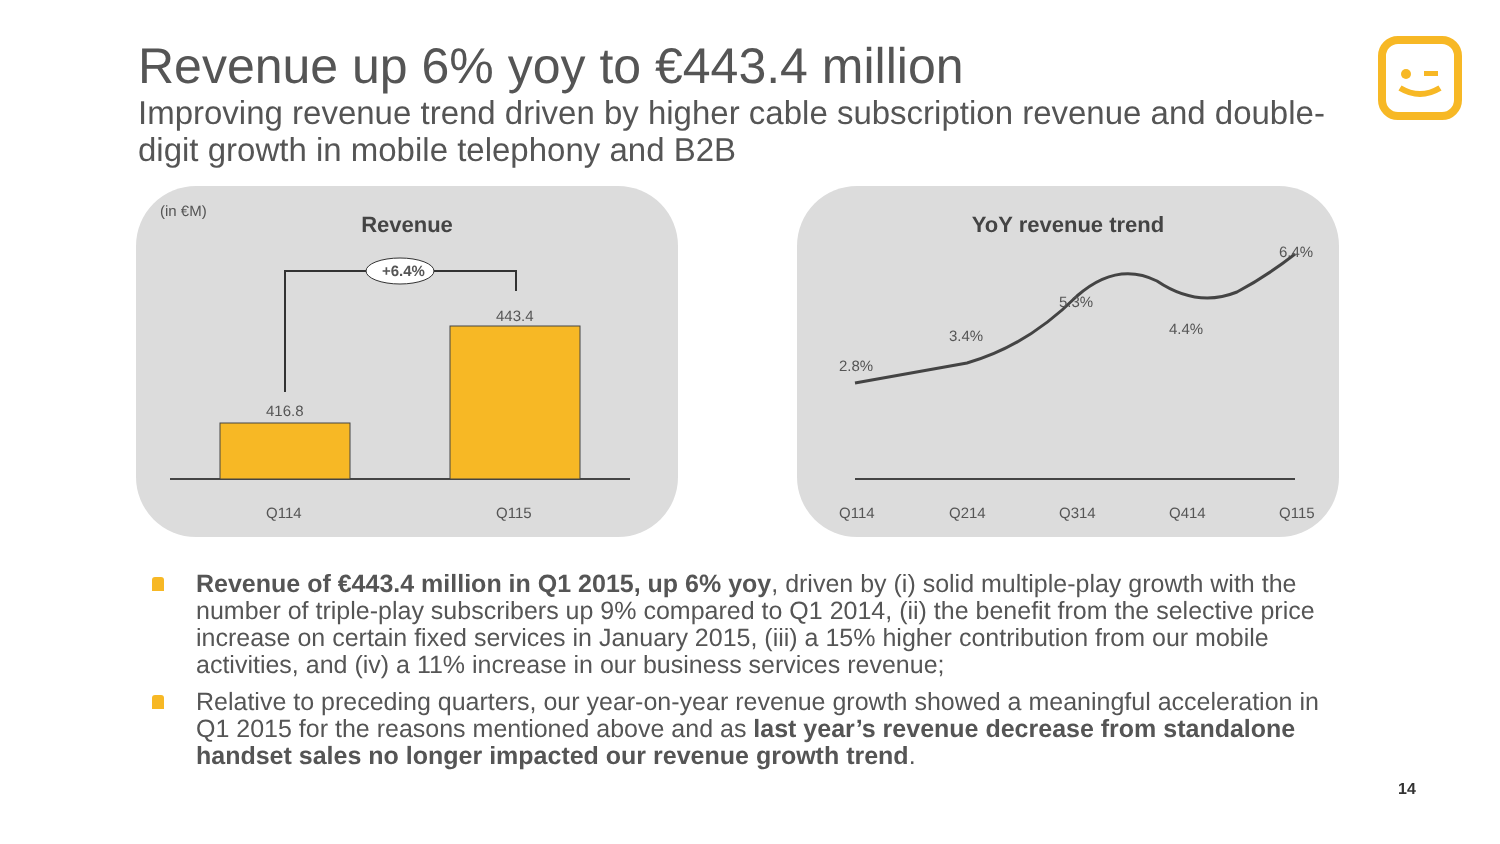Revenue up 6% yoy to €443.4 million
Improving revenue trend driven by higher cable subscription revenue and double-digit growth in mobile telephony and B2B
(in €M)
Revenue
+6.4%
416.8
443.4
Q114 Q115
YoY revenue trend
2.8%
3.4%
5.3%
4.4%
6.4%
Q114 Q214 Q314 Q414 Q115
Revenue of €443.4 million in Q1 2015, up 6% yoy, driven by (i) solid multiple-play growth with the number of triple-play subscribers up 9% compared to Q1 2014, (ii) the benefit from the selective price increase on certain fixed services in January 2015, (iii) a 15% higher contribution from our mobile activities, and (iv) a 11% increase in our business services revenue;
Relative to preceding quarters, our year-on-year revenue growth showed a meaningful acceleration in Q1 2015 for the reasons mentioned above and as last year’s revenue decrease from standalone handset sales no longer impacted our revenue growth trend.
14